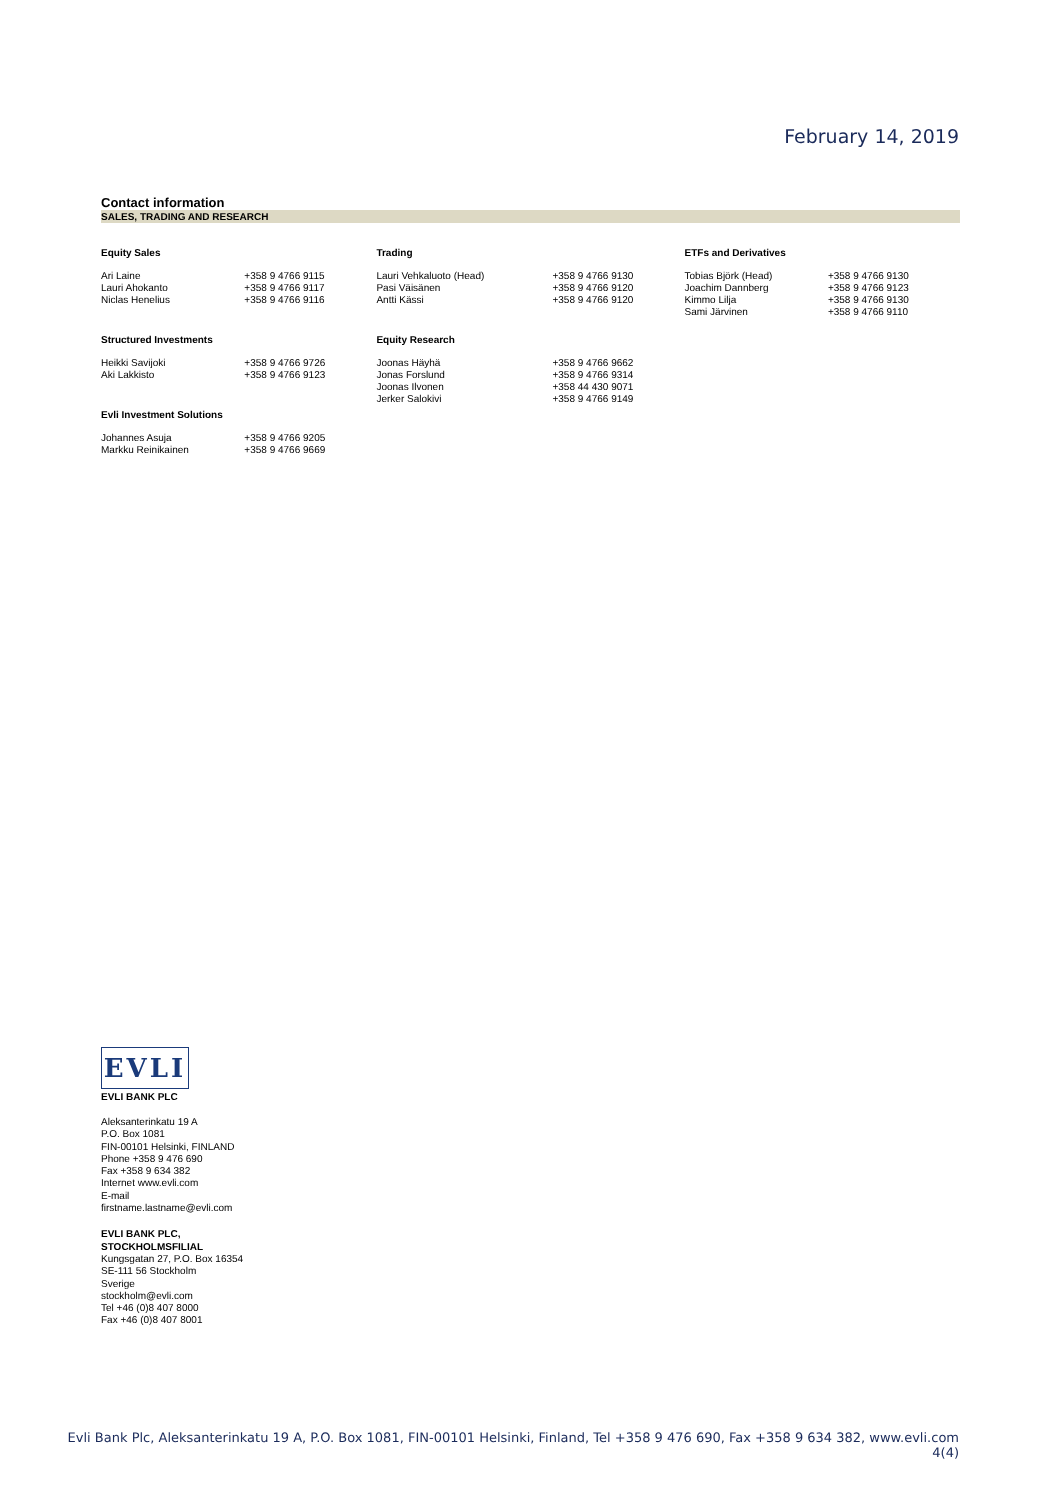February 14, 2019
Contact information
SALES, TRADING AND RESEARCH
| Equity Sales | | Trading | | ETFs and Derivatives | |
| --- | --- | --- | --- | --- | --- |
| Ari Laine | +358 9 4766 9115 | Lauri Vehkaluoto (Head) | +358 9 4766 9130 | Tobias Björk (Head) | +358 9 4766 9130 |
| Lauri Ahokanto | +358 9 4766 9117 | Pasi Väisänen | +358 9 4766 9120 | Joachim Dannberg | +358 9 4766 9123 |
| Niclas Henelius | +358 9 4766 9116 | Antti Kässi | +358 9 4766 9120 | Kimmo Lilja | +358 9 4766 9130 |
| | | | | Sami Järvinen | +358 9 4766 9110 |
| Structured Investments | | Equity Research | | | |
| Heikki Savijoki | +358 9 4766 9726 | Joonas Häyhä | +358 9 4766 9662 | | |
| Aki Lakkisto | +358 9 4766 9123 | Jonas Forslund | +358 9 4766 9314 | | |
| | | Joonas Ilvonen | +358 44 430 9071 | | |
| | | Jerker Salokivi | +358 9 4766 9149 | | |
| Evli Investment Solutions | | | | | |
| Johannes Asuja | +358 9 4766 9205 | | | | |
| Markku Reinikainen | +358 9 4766 9669 | | | | |
EVLI
EVLI BANK PLC
Aleksanterinkatu 19 A
P.O. Box 1081
FIN-00101 Helsinki, FINLAND
Phone +358 9 476 690
Fax +358 9 634 382
Internet www.evli.com
E-mail
firstname.lastname@evli.com
EVLI BANK PLC,
STOCKHOLMSFILIAL
Kungsgatan 27, P.O. Box 16354
SE-111 56 Stockholm
Sverige
stockholm@evli.com
Tel +46 (0)8 407 8000
Fax +46 (0)8 407 8001
Evli Bank Plc, Aleksanterinkatu 19 A, P.O. Box 1081, FIN-00101 Helsinki, Finland, Tel +358 9 476 690, Fax +358 9 634 382, www.evli.com
4(4)